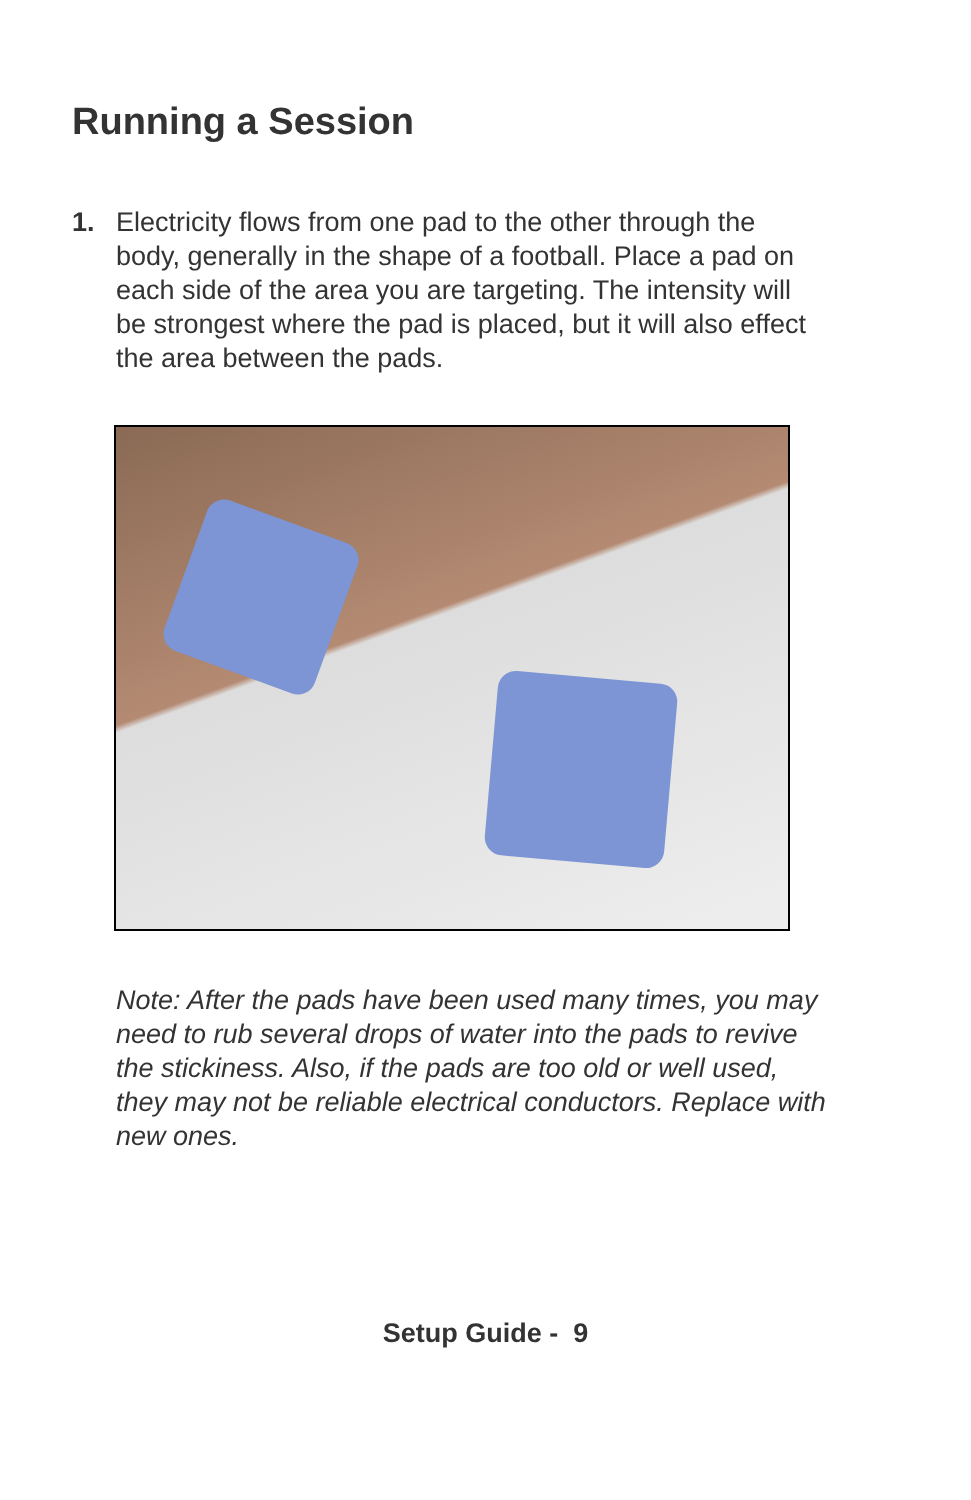Running a Session
1. Electricity flows from one pad to the other through the body, generally in the shape of a football. Place a pad on each side of the area you are targeting. The intensity will be strongest where the pad is placed, but it will also effect the area between the pads.
Note: After the pads have been used many times, you may need to rub several drops of water into the pads to revive the stickiness. Also, if the pads are too old or well used, they may not be reliable electrical conductors. Replace with new ones.
Setup Guide - 9